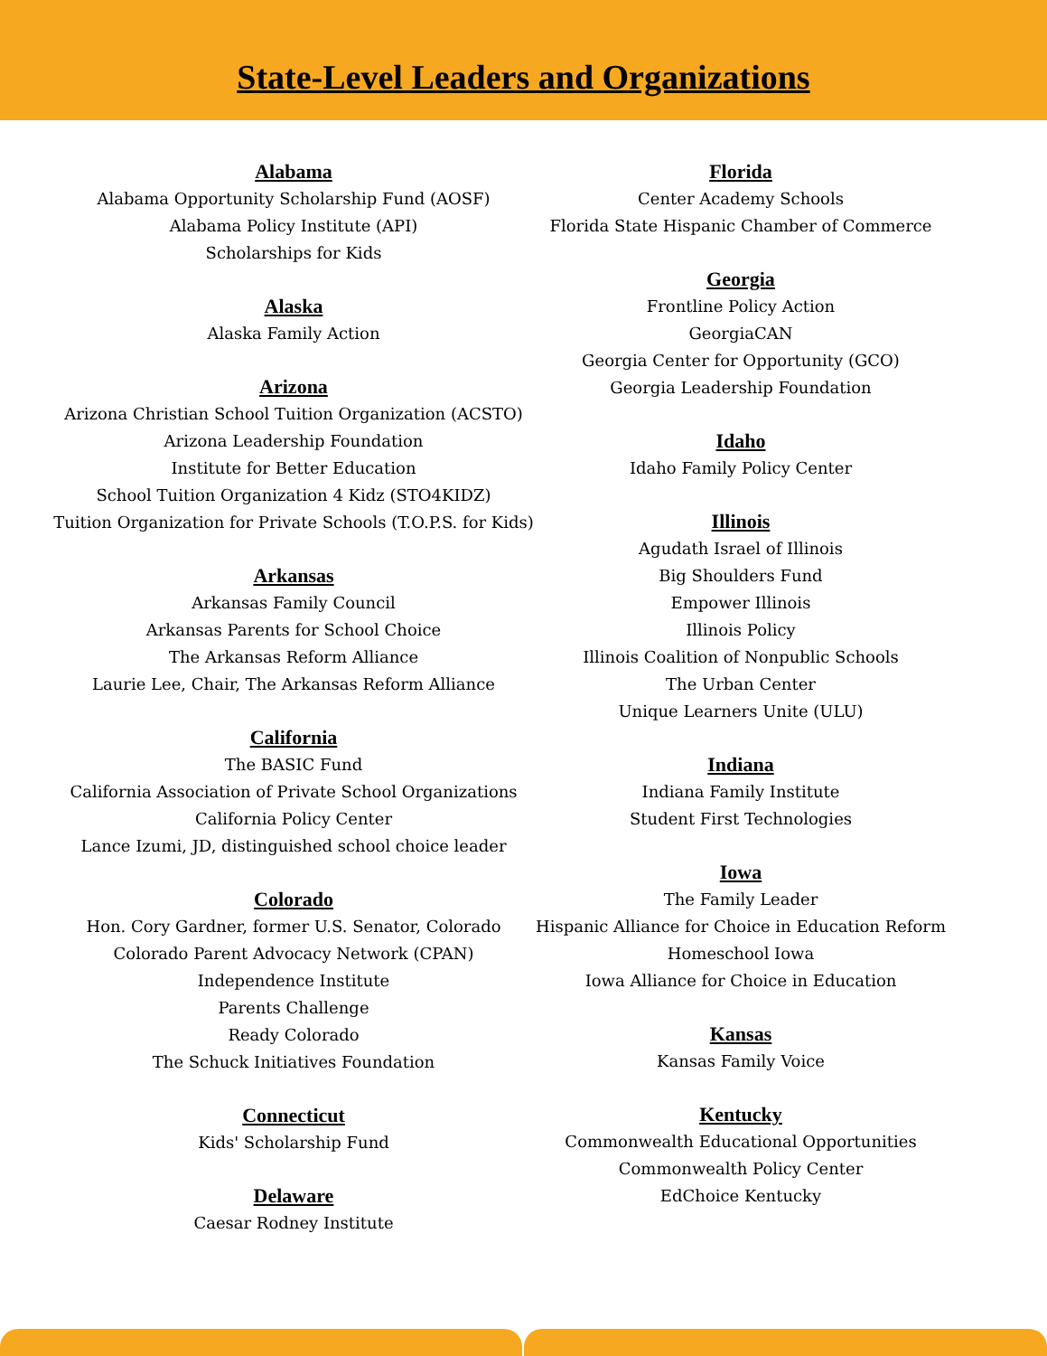State-Level Leaders and Organizations
Alabama
Alabama Opportunity Scholarship Fund (AOSF)
Alabama Policy Institute (API)
Scholarships for Kids
Alaska
Alaska Family Action
Arizona
Arizona Christian School Tuition Organization (ACSTO)
Arizona Leadership Foundation
Institute for Better Education
School Tuition Organization 4 Kidz (STO4KIDZ)
Tuition Organization for Private Schools (T.O.P.S. for Kids)
Arkansas
Arkansas Family Council
Arkansas Parents for School Choice
The Arkansas Reform Alliance
Laurie Lee, Chair, The Arkansas Reform Alliance
California
The BASIC Fund
California Association of Private School Organizations
California Policy Center
Lance Izumi, JD, distinguished school choice leader
Colorado
Hon. Cory Gardner, former U.S. Senator, Colorado
Colorado Parent Advocacy Network (CPAN)
Independence Institute
Parents Challenge
Ready Colorado
The Schuck Initiatives Foundation
Connecticut
Kids' Scholarship Fund
Delaware
Caesar Rodney Institute
Florida
Center Academy Schools
Florida State Hispanic Chamber of Commerce
Georgia
Frontline Policy Action
GeorgiaCAN
Georgia Center for Opportunity (GCO)
Georgia Leadership Foundation
Idaho
Idaho Family Policy Center
Illinois
Agudath Israel of Illinois
Big Shoulders Fund
Empower Illinois
Illinois Policy
Illinois Coalition of Nonpublic Schools
The Urban Center
Unique Learners Unite (ULU)
Indiana
Indiana Family Institute
Student First Technologies
Iowa
The Family Leader
Hispanic Alliance for Choice in Education Reform
Homeschool Iowa
Iowa Alliance for Choice in Education
Kansas
Kansas Family Voice
Kentucky
Commonwealth Educational Opportunities
Commonwealth Policy Center
EdChoice Kentucky